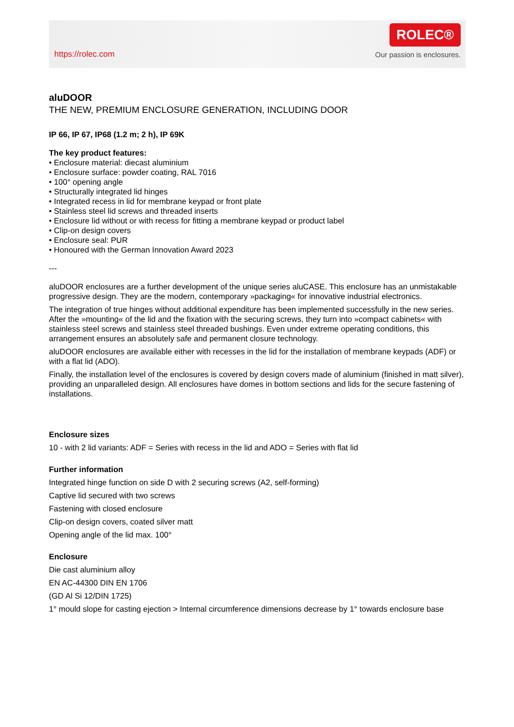https://rolec.com
ROLEC®
Our passion is enclosures.
aluDOOR
THE NEW, PREMIUM ENCLOSURE GENERATION, INCLUDING DOOR
IP 66, IP 67, IP68 (1.2 m; 2 h), IP 69K
The key product features:
• Enclosure material: diecast aluminium
• Enclosure surface: powder coating, RAL 7016
• 100° opening angle
• Structurally integrated lid hinges
• Integrated recess in lid for membrane keypad or front plate
• Stainless steel lid screws and threaded inserts
• Enclosure lid without or with recess for fitting a membrane keypad or product label
• Clip-on design covers
• Enclosure seal: PUR
• Honoured with the German Innovation Award 2023
---
aluDOOR enclosures are a further development of the unique series aluCASE. This enclosure has an unmistakable progressive design. They are the modern, contemporary »packaging« for innovative industrial electronics.
The integration of true hinges without additional expenditure has been implemented successfully in the new series. After the »mounting« of the lid and the fixation with the securing screws, they turn into »compact cabinets« with stainless steel screws and stainless steel threaded bushings. Even under extreme operating conditions, this arrangement ensures an absolutely safe and permanent closure technology.
aluDOOR enclosures are available either with recesses in the lid for the installation of membrane keypads (ADF) or with a flat lid (ADO).
Finally, the installation level of the enclosures is covered by design covers made of aluminium (finished in matt silver), providing an unparalleled design. All enclosures have domes in bottom sections and lids for the secure fastening of installations.
Enclosure sizes
10 - with 2 lid variants: ADF = Series with recess in the lid and ADO = Series with flat lid
Further information
Integrated hinge function on side D with 2 securing screws (A2, self-forming)
Captive lid secured with two screws
Fastening with closed enclosure
Clip-on design covers, coated silver matt
Opening angle of the lid max. 100°
Enclosure
Die cast aluminium alloy
EN AC-44300 DIN EN 1706
(GD Al Si 12/DIN 1725)
1° mould slope for casting ejection > Internal circumference dimensions decrease by 1° towards enclosure base